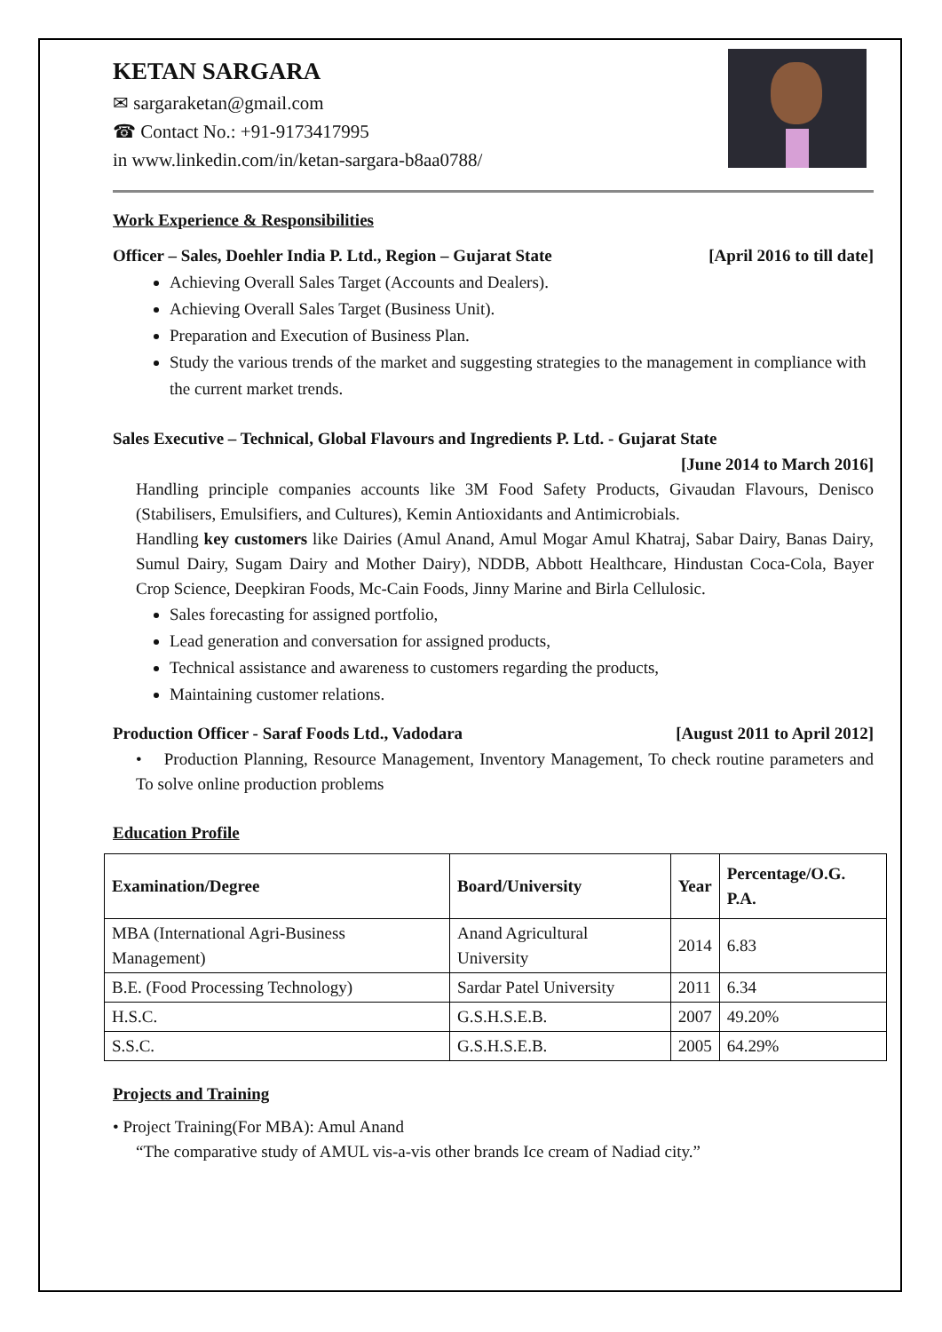KETAN SARGARA
✉ sargaraketan@gmail.com
☎ Contact No.: +91-9173417995
in www.linkedin.com/in/ketan-sargara-b8aa0788/
Work Experience & Responsibilities
Officer – Sales, Doehler India P. Ltd., Region – Gujarat State [April 2016 to till date]
Achieving Overall Sales Target (Accounts and Dealers).
Achieving Overall Sales Target (Business Unit).
Preparation and Execution of Business Plan.
Study the various trends of the market and suggesting strategies to the management in compliance with the current market trends.
Sales Executive – Technical, Global Flavours and Ingredients P. Ltd. - Gujarat State
[June 2014 to March 2016]
Handling principle companies accounts like 3M Food Safety Products, Givaudan Flavours, Denisco (Stabilisers, Emulsifiers, and Cultures), Kemin Antioxidants and Antimicrobials.
Handling key customers like Dairies (Amul Anand, Amul Mogar Amul Khatraj, Sabar Dairy, Banas Dairy, Sumul Dairy, Sugam Dairy and Mother Dairy), NDDB, Abbott Healthcare, Hindustan Coca-Cola, Bayer Crop Science, Deepkiran Foods, Mc-Cain Foods, Jinny Marine and Birla Cellulosic.
Sales forecasting for assigned portfolio,
Lead generation and conversation for assigned products,
Technical assistance and awareness to customers regarding the products,
Maintaining customer relations.
Production Officer - Saraf Foods Ltd., Vadodara [August 2011 to April 2012]
• Production Planning, Resource Management, Inventory Management, To check routine parameters and To solve online production problems
Education Profile
| Examination/Degree | Board/University | Year | Percentage/O.G. P.A. |
| --- | --- | --- | --- |
| MBA (International Agri-Business Management) | Anand Agricultural University | 2014 | 6.83 |
| B.E. (Food Processing Technology) | Sardar Patel University | 2011 | 6.34 |
| H.S.C. | G.S.H.S.E.B. | 2007 | 49.20% |
| S.S.C. | G.S.H.S.E.B. | 2005 | 64.29% |
Projects and Training
• Project Training(For MBA): Amul Anand
“The comparative study of AMUL vis-a-vis other brands Ice cream of Nadiad city.”